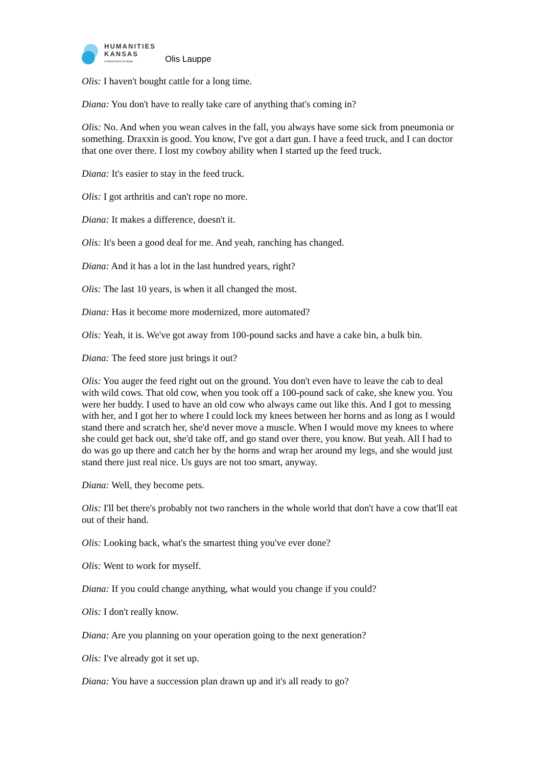HUMANITIES
KANSAS
A Movement of Ideas
Olis Lauppe
Olis: I haven't bought cattle for a long time.
Diana: You don't have to really take care of anything that's coming in?
Olis: No. And when you wean calves in the fall, you always have some sick from pneumonia or something. Draxxin is good. You know, I've got a dart gun. I have a feed truck, and I can doctor that one over there. I lost my cowboy ability when I started up the feed truck.
Diana: It's easier to stay in the feed truck.
Olis: I got arthritis and can't rope no more.
Diana: It makes a difference, doesn't it.
Olis: It's been a good deal for me. And yeah, ranching has changed.
Diana: And it has a lot in the last hundred years, right?
Olis: The last 10 years, is when it all changed the most.
Diana: Has it become more modernized, more automated?
Olis: Yeah, it is. We've got away from 100-pound sacks and have a cake bin, a bulk bin.
Diana: The feed store just brings it out?
Olis: You auger the feed right out on the ground. You don't even have to leave the cab to deal with wild cows. That old cow, when you took off a 100-pound sack of cake, she knew you. You were her buddy. I used to have an old cow who always came out like this. And I got to messing with her, and I got her to where I could lock my knees between her horns and as long as I would stand there and scratch her, she'd never move a muscle. When I would move my knees to where she could get back out, she'd take off, and go stand over there, you know. But yeah. All I had to do was go up there and catch her by the horns and wrap her around my legs, and she would just stand there just real nice. Us guys are not too smart, anyway.
Diana: Well, they become pets.
Olis: I'll bet there's probably not two ranchers in the whole world that don't have a cow that'll eat out of their hand.
Olis: Looking back, what's the smartest thing you've ever done?
Olis: Went to work for myself.
Diana: If you could change anything, what would you change if you could?
Olis: I don't really know.
Diana: Are you planning on your operation going to the next generation?
Olis: I've already got it set up.
Diana: You have a succession plan drawn up and it's all ready to go?